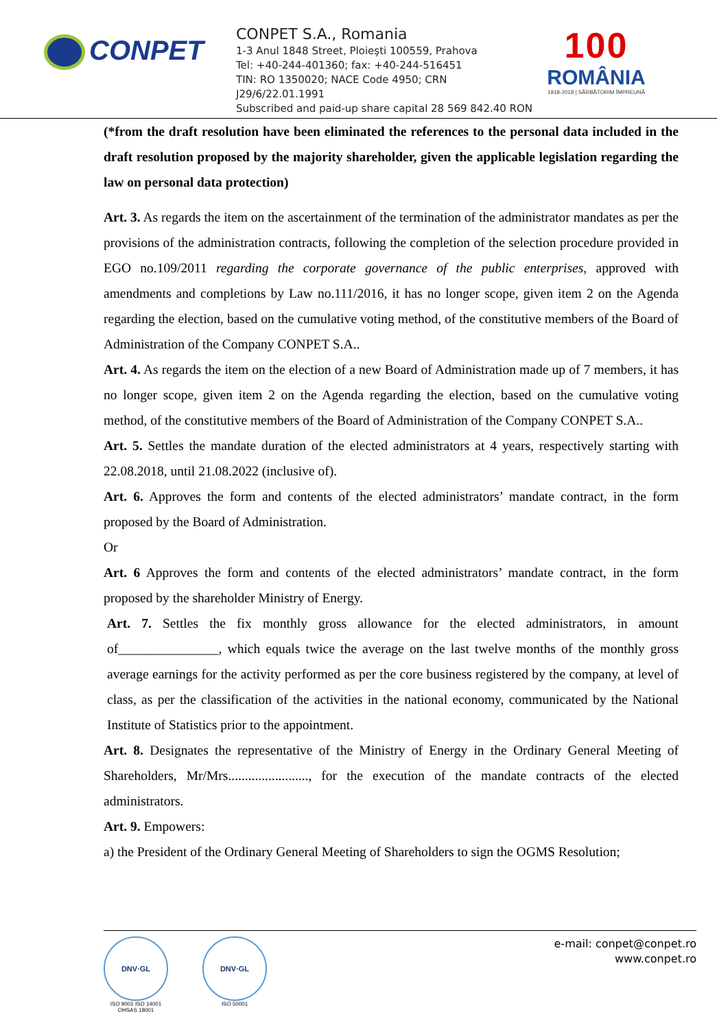CONPET
CONPET S.A., Romania
1-3 Anul 1848 Street, Ploieşti 100559, Prahova
Tel: +40-244-401360; fax: +40-244-516451
TIN: RO 1350020; NACE Code 4950; CRN J29/6/22.01.1991
Subscribed and paid-up share capital 28 569 842.40 RON
100
ROMÂNIA
1918-2018 | SĂRBĂTORIM ÎMPREUNĂ
(*from the draft resolution have been eliminated the references to the personal data included in the draft resolution proposed by the majority shareholder, given the applicable legislation regarding the law on personal data protection)
Art. 3. As regards the item on the ascertainment of the termination of the administrator mandates as per the provisions of the administration contracts, following the completion of the selection procedure provided in EGO no.109/2011 regarding the corporate governance of the public enterprises, approved with amendments and completions by Law no.111/2016, it has no longer scope, given item 2 on the Agenda regarding the election, based on the cumulative voting method, of the constitutive members of the Board of Administration of the Company CONPET S.A..
Art. 4. As regards the item on the election of a new Board of Administration made up of 7 members, it has no longer scope, given item 2 on the Agenda regarding the election, based on the cumulative voting method, of the constitutive members of the Board of Administration of the Company CONPET S.A..
Art. 5. Settles the mandate duration of the elected administrators at 4 years, respectively starting with 22.08.2018, until 21.08.2022 (inclusive of).
Art. 6. Approves the form and contents of the elected administrators’ mandate contract, in the form proposed by the Board of Administration.
Or
Art. 6 Approves the form and contents of the elected administrators’ mandate contract, in the form proposed by the shareholder Ministry of Energy.
Art. 7. Settles the fix monthly gross allowance for the elected administrators, in amount of_______________, which equals twice the average on the last twelve months of the monthly gross average earnings for the activity performed as per the core business registered by the company, at level of class, as per the classification of the activities in the national economy, communicated by the National Institute of Statistics prior to the appointment.
Art. 8. Designates the representative of the Ministry of Energy in the Ordinary General Meeting of Shareholders, Mr/Mrs........................, for the execution of the mandate contracts of the elected administrators.
Art. 9. Empowers:
a) the President of the Ordinary General Meeting of Shareholders to sign the OGMS Resolution;
DNV·GL
ISO 9001 ISO 14001
OHSAS 18001
DNV·GL
ISO 50001
e-mail: conpet@conpet.ro
www.conpet.ro